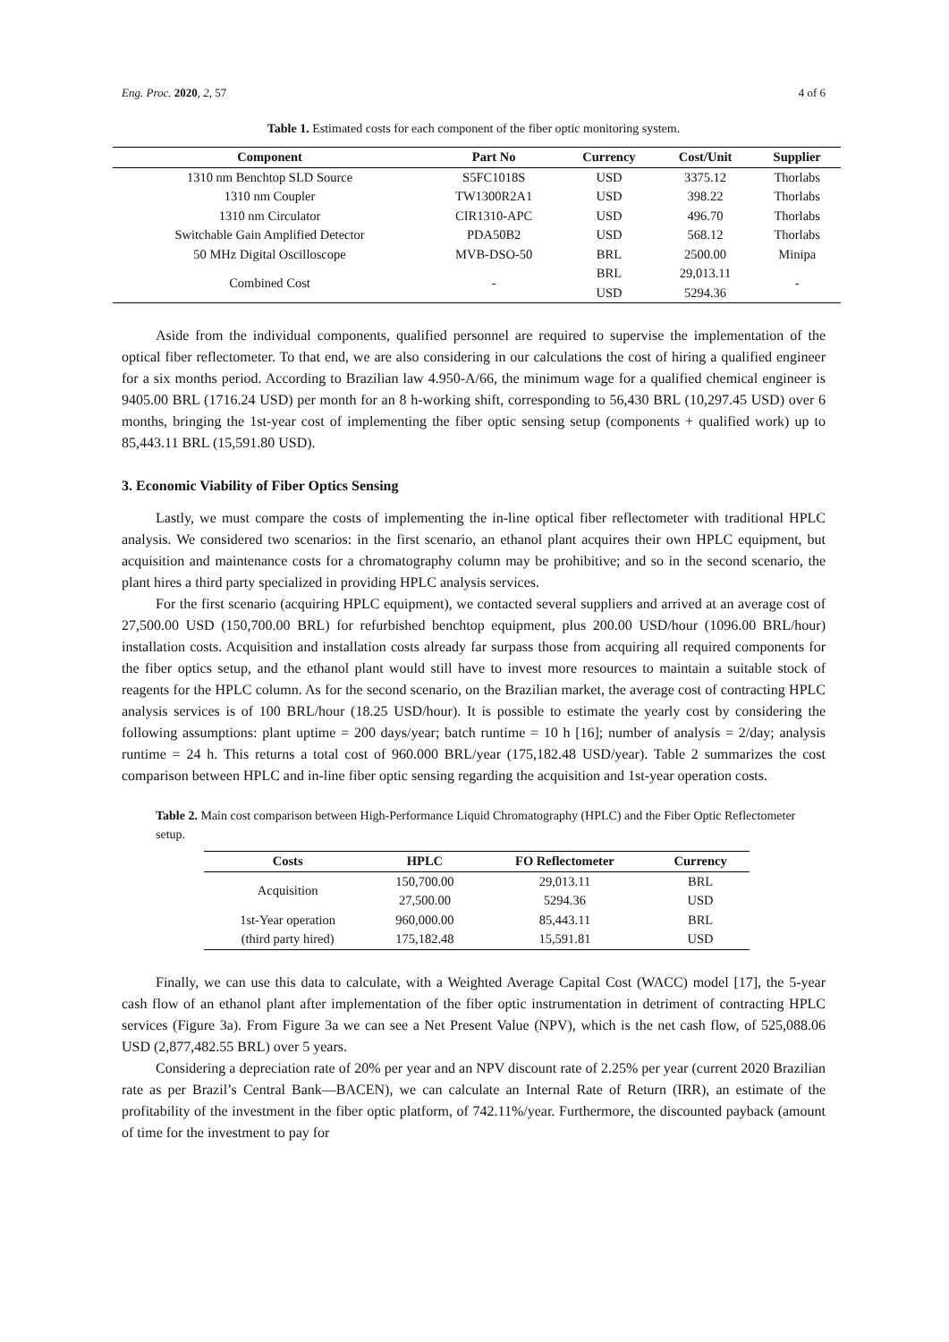Eng. Proc. 2020, 2, 57 4 of 6
Table 1. Estimated costs for each component of the fiber optic monitoring system.
| Component | Part No | Currency | Cost/Unit | Supplier |
| --- | --- | --- | --- | --- |
| 1310 nm Benchtop SLD Source | S5FC1018S | USD | 3375.12 | Thorlabs |
| 1310 nm Coupler | TW1300R2A1 | USD | 398.22 | Thorlabs |
| 1310 nm Circulator | CIR1310-APC | USD | 496.70 | Thorlabs |
| Switchable Gain Amplified Detector | PDA50B2 | USD | 568.12 | Thorlabs |
| 50 MHz Digital Oscilloscope | MVB-DSO-50 | BRL | 2500.00 | Minipa |
| Combined Cost | - | BRL | 29,013.11 | - |
| | | USD | 5294.36 | |
Aside from the individual components, qualified personnel are required to supervise the implementation of the optical fiber reflectometer. To that end, we are also considering in our calculations the cost of hiring a qualified engineer for a six months period. According to Brazilian law 4.950-A/66, the minimum wage for a qualified chemical engineer is 9405.00 BRL (1716.24 USD) per month for an 8 h-working shift, corresponding to 56,430 BRL (10,297.45 USD) over 6 months, bringing the 1st-year cost of implementing the fiber optic sensing setup (components + qualified work) up to 85,443.11 BRL (15,591.80 USD).
3. Economic Viability of Fiber Optics Sensing
Lastly, we must compare the costs of implementing the in-line optical fiber reflectometer with traditional HPLC analysis. We considered two scenarios: in the first scenario, an ethanol plant acquires their own HPLC equipment, but acquisition and maintenance costs for a chromatography column may be prohibitive; and so in the second scenario, the plant hires a third party specialized in providing HPLC analysis services.
For the first scenario (acquiring HPLC equipment), we contacted several suppliers and arrived at an average cost of 27,500.00 USD (150,700.00 BRL) for refurbished benchtop equipment, plus 200.00 USD/hour (1096.00 BRL/hour) installation costs. Acquisition and installation costs already far surpass those from acquiring all required components for the fiber optics setup, and the ethanol plant would still have to invest more resources to maintain a suitable stock of reagents for the HPLC column. As for the second scenario, on the Brazilian market, the average cost of contracting HPLC analysis services is of 100 BRL/hour (18.25 USD/hour). It is possible to estimate the yearly cost by considering the following assumptions: plant uptime = 200 days/year; batch runtime = 10 h [16]; number of analysis = 2/day; analysis runtime = 24 h. This returns a total cost of 960.000 BRL/year (175,182.48 USD/year). Table 2 summarizes the cost comparison between HPLC and in-line fiber optic sensing regarding the acquisition and 1st-year operation costs.
Table 2. Main cost comparison between High-Performance Liquid Chromatography (HPLC) and the Fiber Optic Reflectometer setup.
| Costs | HPLC | FO Reflectometer | Currency |
| --- | --- | --- | --- |
| Acquisition | 150,700.00 | 29,013.11 | BRL |
| | 27,500.00 | 5294.36 | USD |
| 1st-Year operation | 960,000.00 | 85,443.11 | BRL |
| (third party hired) | 175,182.48 | 15,591.81 | USD |
Finally, we can use this data to calculate, with a Weighted Average Capital Cost (WACC) model [17], the 5-year cash flow of an ethanol plant after implementation of the fiber optic instrumentation in detriment of contracting HPLC services (Figure 3a). From Figure 3a we can see a Net Present Value (NPV), which is the net cash flow, of 525,088.06 USD (2,877,482.55 BRL) over 5 years.
Considering a depreciation rate of 20% per year and an NPV discount rate of 2.25% per year (current 2020 Brazilian rate as per Brazil’s Central Bank—BACEN), we can calculate an Internal Rate of Return (IRR), an estimate of the profitability of the investment in the fiber optic platform, of 742.11%/year. Furthermore, the discounted payback (amount of time for the investment to pay for